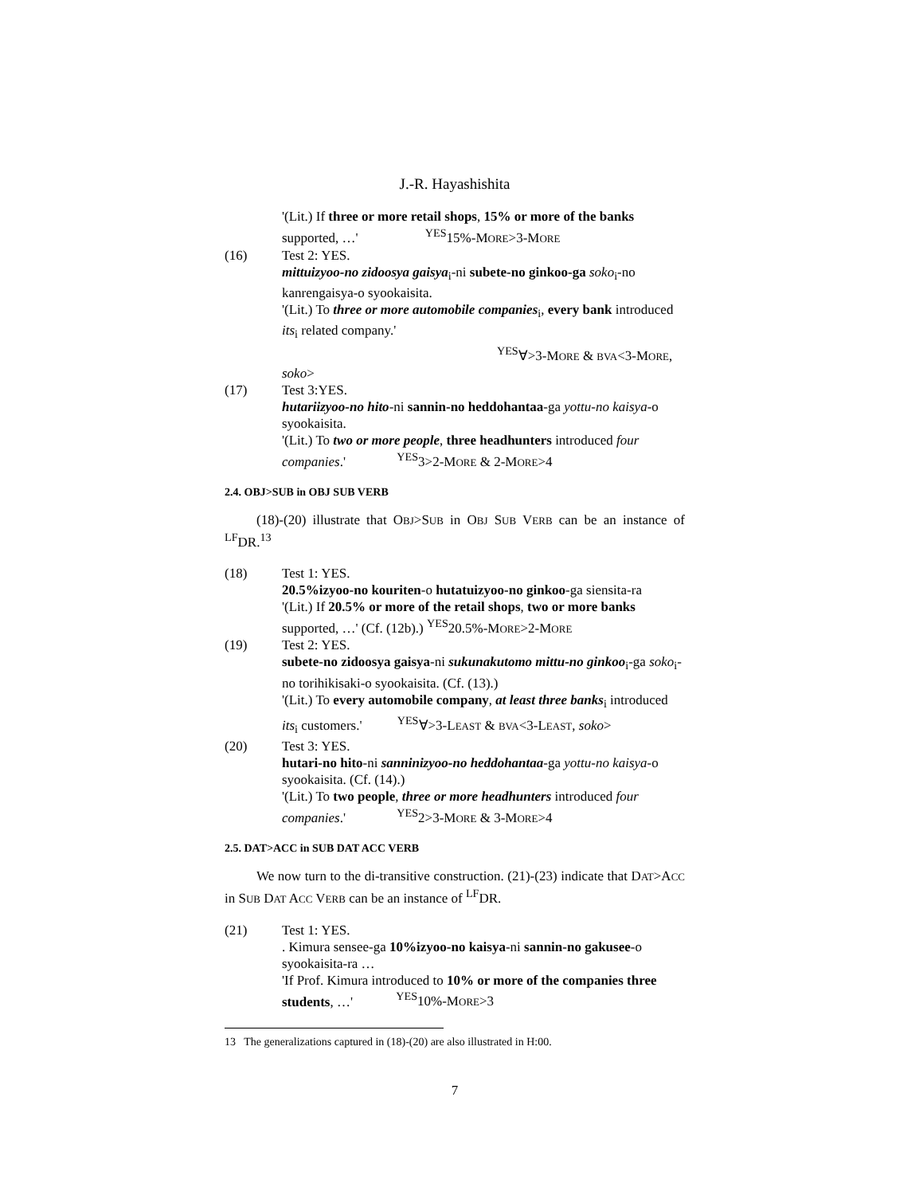J.-R. Hayashishita
'(Lit.) If three or more retail shops, 15% or more of the banks
supported, …' <sup>YES</sup>15%-MORE>3-MORE
(16) Test 2: YES.
mittuizyoo-no zidoosya gaisya<sub>i</sub>-ni subete-no ginkoo-ga soko<sub>i</sub>-no kanrengaisya-o syookaisita.
'(Lit.) To three or more automobile companies<sub>i</sub>, every bank introduced its<sub>i</sub> related company.'
<sup>YES</sup>∀>3-MORE & BVA<3-MORE, soko>
(17) Test 3:YES.
hutariizyoo-no hito-ni sannin-no heddohantaa-ga yottu-no kaisya-o syookaisita.
'(Lit.) To two or more people, three headhunters introduced four companies.' <sup>YES</sup>3>2-MORE & 2-MORE>4
2.4. OBJ>SUB in OBJ SUB VERB
(18)-(20) illustrate that OBJ>SUB in OBJ SUB VERB can be an instance of <sup>LF</sup>DR.<sup>13</sup>
(18) Test 1: YES.
20.5%izyoo-no kouriten-o hutatuizyoo-no ginkoo-ga siensita-ra
'(Lit.) If 20.5% or more of the retail shops, two or more banks supported, …' (Cf. (12b).) <sup>YES</sup>20.5%-MORE>2-MORE
(19) Test 2: YES.
subete-no zidoosya gaisya-ni sukunakutomo mittu-no ginkoo<sub>i</sub>-ga soko<sub>i</sub>-no torihikisaki-o syookaisita. (Cf. (13).)
'(Lit.) To every automobile company, at least three banks<sub>i</sub> introduced its<sub>i</sub> customers.' <sup>YES</sup>∀>3-LEAST & BVA<3-LEAST, soko>
(20) Test 3: YES.
hutari-no hito-ni sanninizyoo-no heddohantaa-ga yottu-no kaisya-o syookaisita. (Cf. (14).)
'(Lit.) To two people, three or more headhunters introduced four companies.' <sup>YES</sup>2>3-MORE & 3-MORE>4
2.5. DAT>ACC in SUB DAT ACC VERB
We now turn to the di-transitive construction. (21)-(23) indicate that DAT>ACC in SUB DAT ACC VERB can be an instance of <sup>LF</sup>DR.
(21) Test 1: YES.
. Kimura sensee-ga 10%izyoo-no kaisya-ni sannin-no gakusee-o syookaisita-ra …
'If Prof. Kimura introduced to 10% or more of the companies three students, …' <sup>YES</sup>10%-MORE>3
13 The generalizations captured in (18)-(20) are also illustrated in H:00.
7